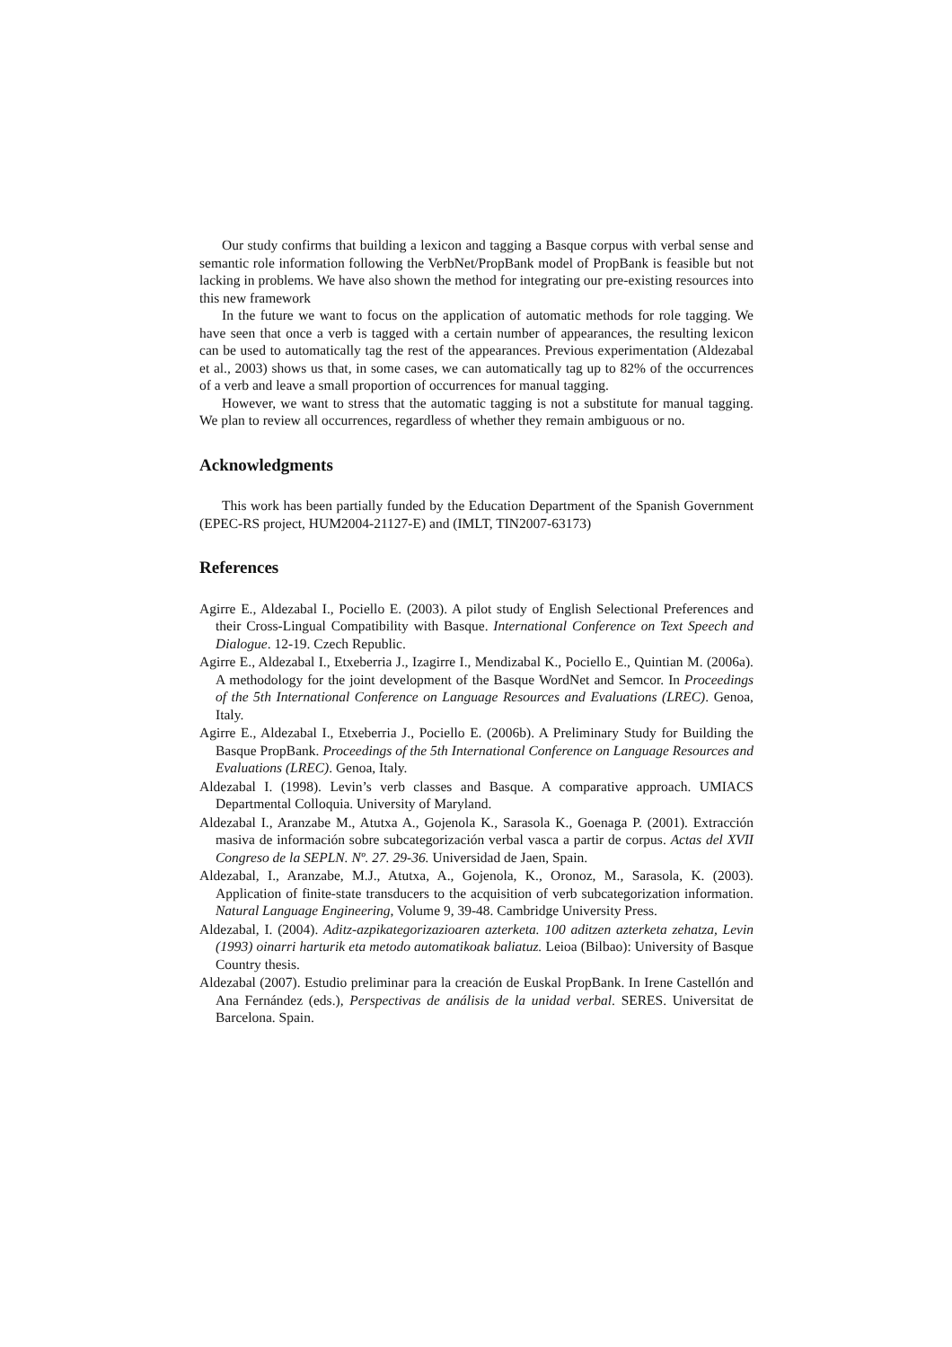Our study confirms that building a lexicon and tagging a Basque corpus with verbal sense and semantic role information following the VerbNet/PropBank model of PropBank is feasible but not lacking in problems. We have also shown the method for integrating our pre-existing resources into this new framework
In the future we want to focus on the application of automatic methods for role tagging. We have seen that once a verb is tagged with a certain number of appearances, the resulting lexicon can be used to automatically tag the rest of the appearances. Previous experimentation (Aldezabal et al., 2003) shows us that, in some cases, we can automatically tag up to 82% of the occurrences of a verb and leave a small proportion of occurrences for manual tagging.
However, we want to stress that the automatic tagging is not a substitute for manual tagging. We plan to review all occurrences, regardless of whether they remain ambiguous or no.
Acknowledgments
This work has been partially funded by the Education Department of the Spanish Government (EPEC-RS project, HUM2004-21127-E) and (IMLT, TIN2007-63173)
References
Agirre E., Aldezabal I., Pociello E. (2003). A pilot study of English Selectional Preferences and their Cross-Lingual Compatibility with Basque. International Conference on Text Speech and Dialogue. 12-19. Czech Republic.
Agirre E., Aldezabal I., Etxeberria J., Izagirre I., Mendizabal K., Pociello E., Quintian M. (2006a). A methodology for the joint development of the Basque WordNet and Semcor. In Proceedings of the 5th International Conference on Language Resources and Evaluations (LREC). Genoa, Italy.
Agirre E., Aldezabal I., Etxeberria J., Pociello E. (2006b). A Preliminary Study for Building the Basque PropBank. Proceedings of the 5th International Conference on Language Resources and Evaluations (LREC). Genoa, Italy.
Aldezabal I. (1998). Levin’s verb classes and Basque. A comparative approach. UMIACS Departmental Colloquia. University of Maryland.
Aldezabal I., Aranzabe M., Atutxa A., Gojenola K., Sarasola K., Goenaga P. (2001). Extracción masiva de información sobre subcategorización verbal vasca a partir de corpus. Actas del XVII Congreso de la SEPLN. Nº. 27. 29-36. Universidad de Jaen, Spain.
Aldezabal, I., Aranzabe, M.J., Atutxa, A., Gojenola, K., Oronoz, M., Sarasola, K. (2003). Application of finite-state transducers to the acquisition of verb subcategorization information. Natural Language Engineering, Volume 9, 39-48. Cambridge University Press.
Aldezabal, I. (2004). Aditz-azpikategorizazioaren azterketa. 100 aditzen azterketa zehatza, Levin (1993) oinarri harturik eta metodo automatikoak baliatuz. Leioa (Bilbao): University of Basque Country thesis.
Aldezabal (2007). Estudio preliminar para la creación de Euskal PropBank. In Irene Castellón and Ana Fernández (eds.), Perspectivas de análisis de la unidad verbal. SERES. Universitat de Barcelona. Spain.